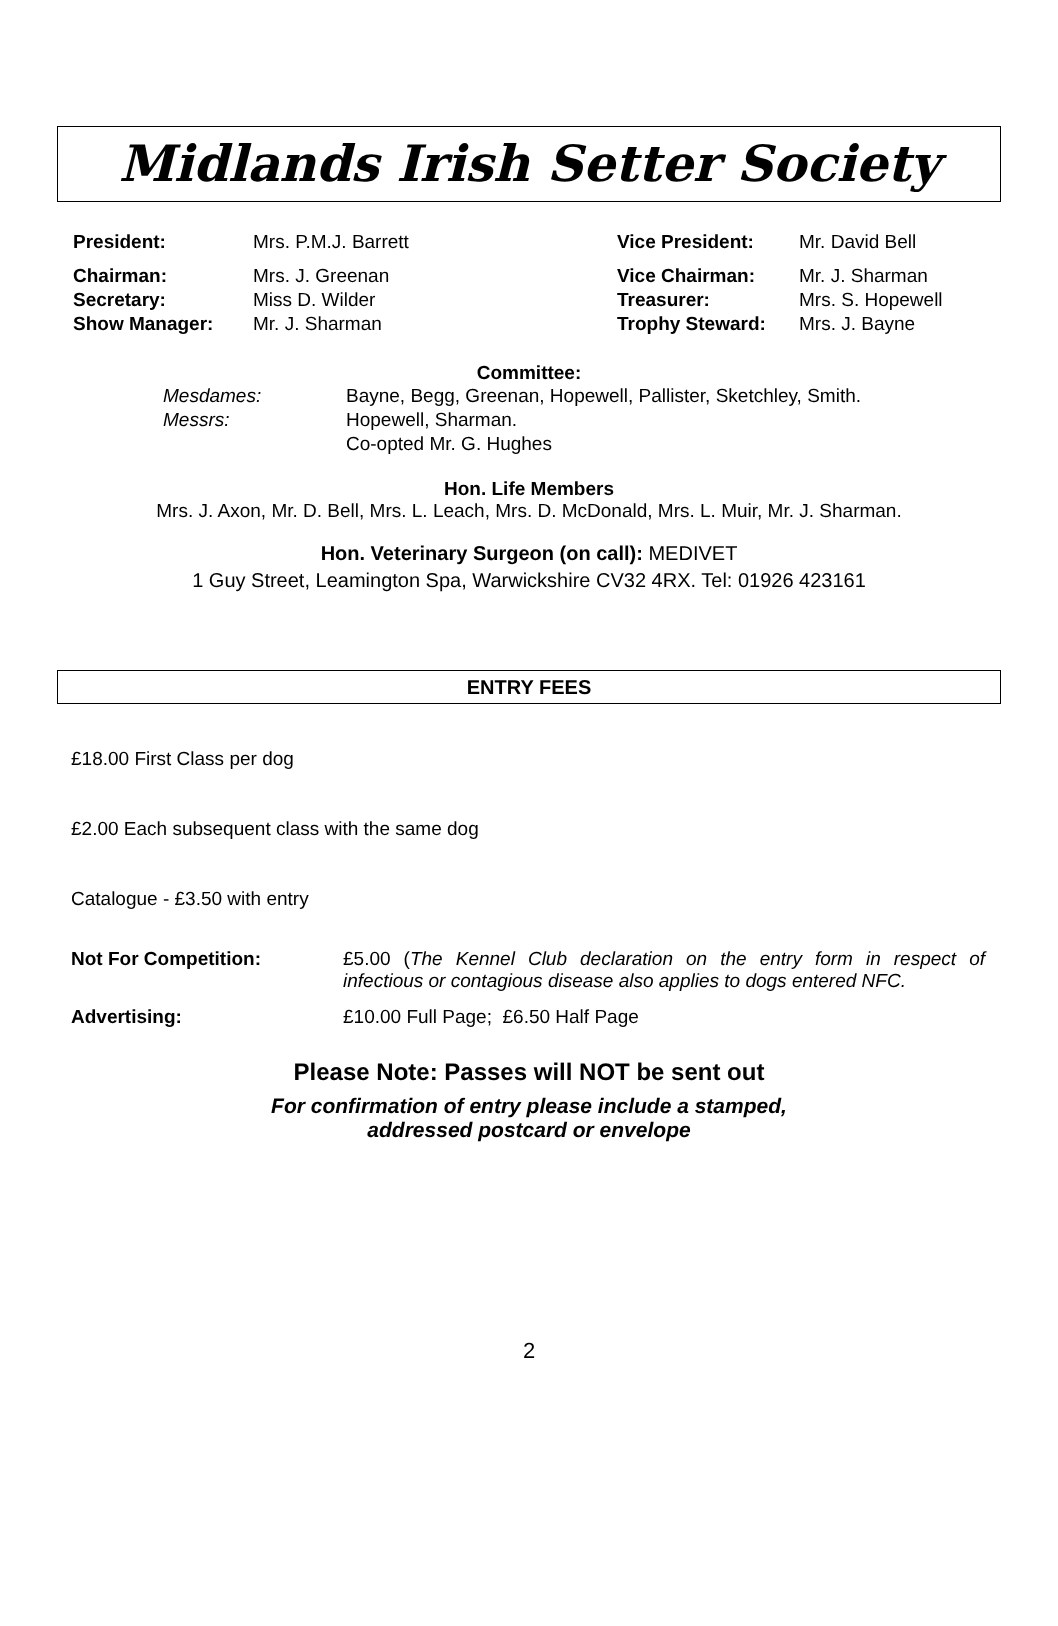Midlands Irish Setter Society
| President: | Mrs. P.M.J. Barrett | Vice President: | Mr. David Bell |
| Chairman: | Mrs. J. Greenan | Vice Chairman: | Mr. J. Sharman |
| Secretary: | Miss D. Wilder | Treasurer: | Mrs. S. Hopewell |
| Show Manager: | Mr. J. Sharman | Trophy Steward: | Mrs. J. Bayne |
Committee:
| Mesdames: | Bayne, Begg, Greenan, Hopewell, Pallister, Sketchley, Smith. |
| Messrs: | Hopewell, Sharman. |
| | Co-opted Mr. G. Hughes |
Hon. Life Members
Mrs. J. Axon, Mr. D. Bell, Mrs. L. Leach, Mrs. D. McDonald, Mrs. L. Muir, Mr. J. Sharman.
Hon. Veterinary Surgeon (on call): MEDIVET
1 Guy Street, Leamington Spa, Warwickshire CV32 4RX. Tel: 01926 423161
ENTRY FEES
£18.00 First Class per dog
£2.00 Each subsequent class with the same dog
Catalogue - £3.50 with entry
Not For Competition: £5.00 (The Kennel Club declaration on the entry form in respect of infectious or contagious disease also applies to dogs entered NFC.
Advertising: £10.00 Full Page; £6.50 Half Page
Please Note: Passes will NOT be sent out
For confirmation of entry please include a stamped,
addressed postcard or envelope
2